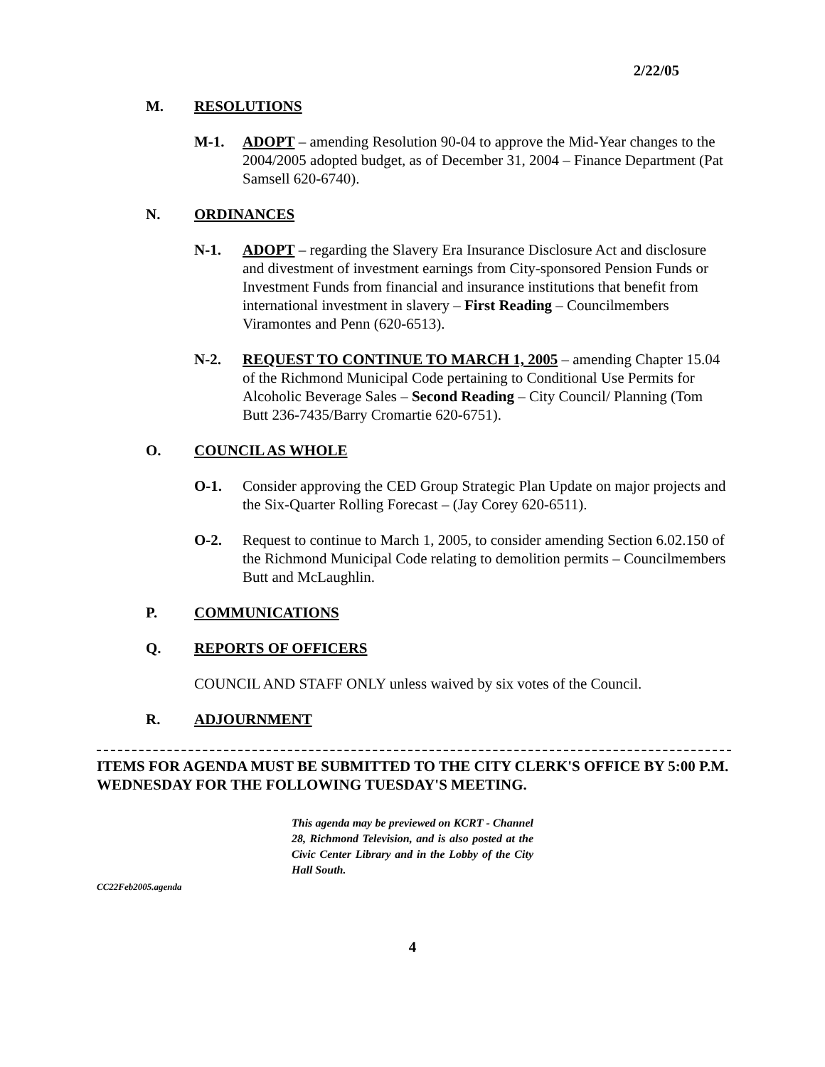2/22/05
M. RESOLUTIONS
M-1. ADOPT – amending Resolution 90-04 to approve the Mid-Year changes to the 2004/2005 adopted budget, as of December 31, 2004 – Finance Department (Pat Samsell 620-6740).
N. ORDINANCES
N-1. ADOPT – regarding the Slavery Era Insurance Disclosure Act and disclosure and divestment of investment earnings from City-sponsored Pension Funds or Investment Funds from financial and insurance institutions that benefit from international investment in slavery – First Reading – Councilmembers Viramontes and Penn (620-6513).
N-2. REQUEST TO CONTINUE TO MARCH 1, 2005 – amending Chapter 15.04 of the Richmond Municipal Code pertaining to Conditional Use Permits for Alcoholic Beverage Sales – Second Reading – City Council/ Planning (Tom Butt 236-7435/Barry Cromartie 620-6751).
O. COUNCIL AS WHOLE
O-1. Consider approving the CED Group Strategic Plan Update on major projects and the Six-Quarter Rolling Forecast – (Jay Corey 620-6511).
O-2. Request to continue to March 1, 2005, to consider amending Section 6.02.150 of the Richmond Municipal Code relating to demolition permits – Councilmembers Butt and McLaughlin.
P. COMMUNICATIONS
Q. REPORTS OF OFFICERS
COUNCIL AND STAFF ONLY unless waived by six votes of the Council.
R. ADJOURNMENT
ITEMS FOR AGENDA MUST BE SUBMITTED TO THE CITY CLERK'S OFFICE BY 5:00 P.M. WEDNESDAY FOR THE FOLLOWING TUESDAY'S MEETING.
This agenda may be previewed on KCRT - Channel 28, Richmond Television, and is also posted at the Civic Center Library and in the Lobby of the City Hall South.
CC22Feb2005.agenda
4